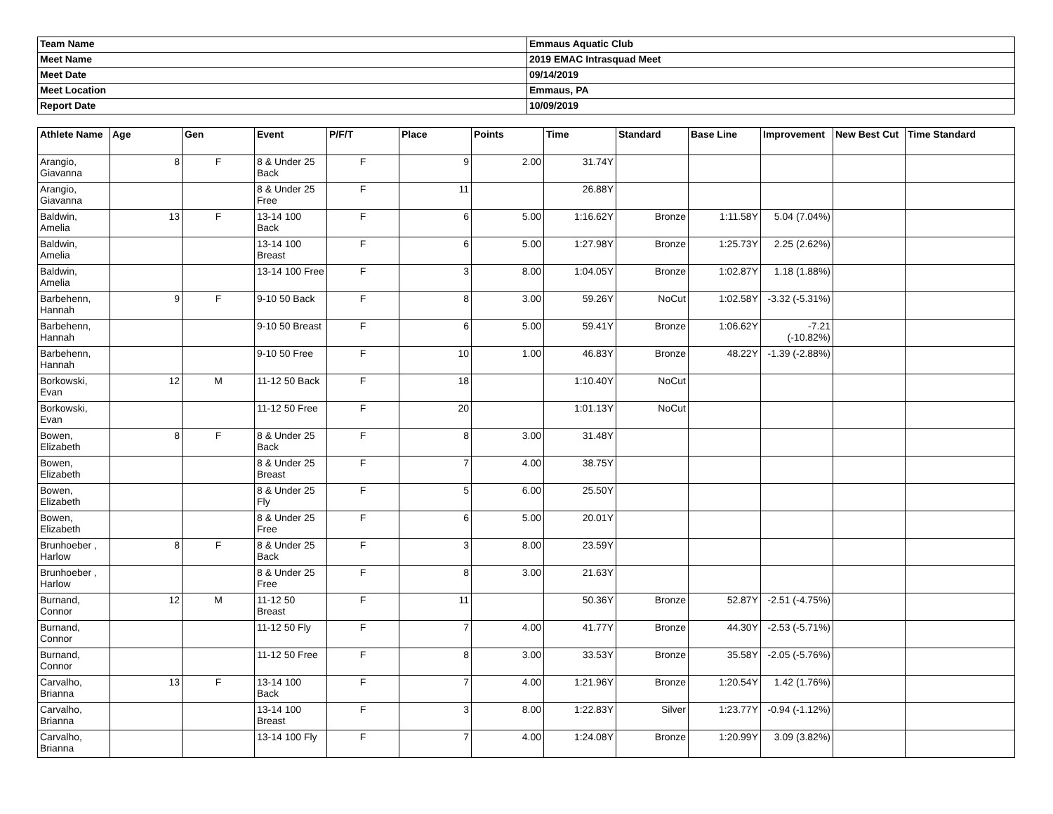| Team Name | Emmaus Aquatic Club |
| Meet Name | 2019 EMAC Intrasquad Meet |
| Meet Date | 09/14/2019 |
| Meet Location | Emmaus, PA |
| Report Date | 10/09/2019 |
| Athlete Name | Age | Gen | Event | P/F/T | Place | Points | Time | Standard | Base Line | Improvement | New Best Cut | Time Standard |
| --- | --- | --- | --- | --- | --- | --- | --- | --- | --- | --- | --- | --- |
| Arangio, Giavanna | 8 | F | 8 & Under 25 Back | F | 9 | 2.00 | 31.74Y | | | | | |
| Arangio, Giavanna | | | 8 & Under 25 Free | F | 11 | | 26.88Y | | | | | |
| Baldwin, Amelia | 13 | F | 13-14 100 Back | F | 6 | 5.00 | 1:16.62Y | Bronze | 1:11.58Y | 5.04 (7.04%) | | |
| Baldwin, Amelia | | | 13-14 100 Breast | F | 6 | 5.00 | 1:27.98Y | Bronze | 1:25.73Y | 2.25 (2.62%) | | |
| Baldwin, Amelia | | | 13-14 100 Free | F | 3 | 8.00 | 1:04.05Y | Bronze | 1:02.87Y | 1.18 (1.88%) | | |
| Barbehenn, Hannah | 9 | F | 9-10 50 Back | F | 8 | 3.00 | 59.26Y | NoCut | 1:02.58Y | -3.32 (-5.31%) | | |
| Barbehenn, Hannah | | | 9-10 50 Breast | F | 6 | 5.00 | 59.41Y | Bronze | 1:06.62Y | -7.21 (-10.82%) | | |
| Barbehenn, Hannah | | | 9-10 50 Free | F | 10 | 1.00 | 46.83Y | Bronze | 48.22Y | -1.39 (-2.88%) | | |
| Borkowski, Evan | 12 | M | 11-12 50 Back | F | 18 | | 1:10.40Y | NoCut | | | | |
| Borkowski, Evan | | | 11-12 50 Free | F | 20 | | 1:01.13Y | NoCut | | | | |
| Bowen, Elizabeth | 8 | F | 8 & Under 25 Back | F | 8 | 3.00 | 31.48Y | | | | | |
| Bowen, Elizabeth | | | 8 & Under 25 Breast | F | 7 | 4.00 | 38.75Y | | | | | |
| Bowen, Elizabeth | | | 8 & Under 25 Fly | F | 5 | 6.00 | 25.50Y | | | | | |
| Bowen, Elizabeth | | | 8 & Under 25 Free | F | 6 | 5.00 | 20.01Y | | | | | |
| Brunhoeber , Harlow | 8 | F | 8 & Under 25 Back | F | 3 | 8.00 | 23.59Y | | | | | |
| Brunhoeber , Harlow | | | 8 & Under 25 Free | F | 8 | 3.00 | 21.63Y | | | | | |
| Burnand, Connor | 12 | M | 11-12 50 Breast | F | 11 | | 50.36Y | Bronze | 52.87Y | -2.51 (-4.75%) | | |
| Burnand, Connor | | | 11-12 50 Fly | F | 7 | 4.00 | 41.77Y | Bronze | 44.30Y | -2.53 (-5.71%) | | |
| Burnand, Connor | | | 11-12 50 Free | F | 8 | 3.00 | 33.53Y | Bronze | 35.58Y | -2.05 (-5.76%) | | |
| Carvalho, Brianna | 13 | F | 13-14 100 Back | F | 7 | 4.00 | 1:21.96Y | Bronze | 1:20.54Y | 1.42 (1.76%) | | |
| Carvalho, Brianna | | | 13-14 100 Breast | F | 3 | 8.00 | 1:22.83Y | Silver | 1:23.77Y | -0.94 (-1.12%) | | |
| Carvalho, Brianna | | | 13-14 100 Fly | F | 7 | 4.00 | 1:24.08Y | Bronze | 1:20.99Y | 3.09 (3.82%) | | |